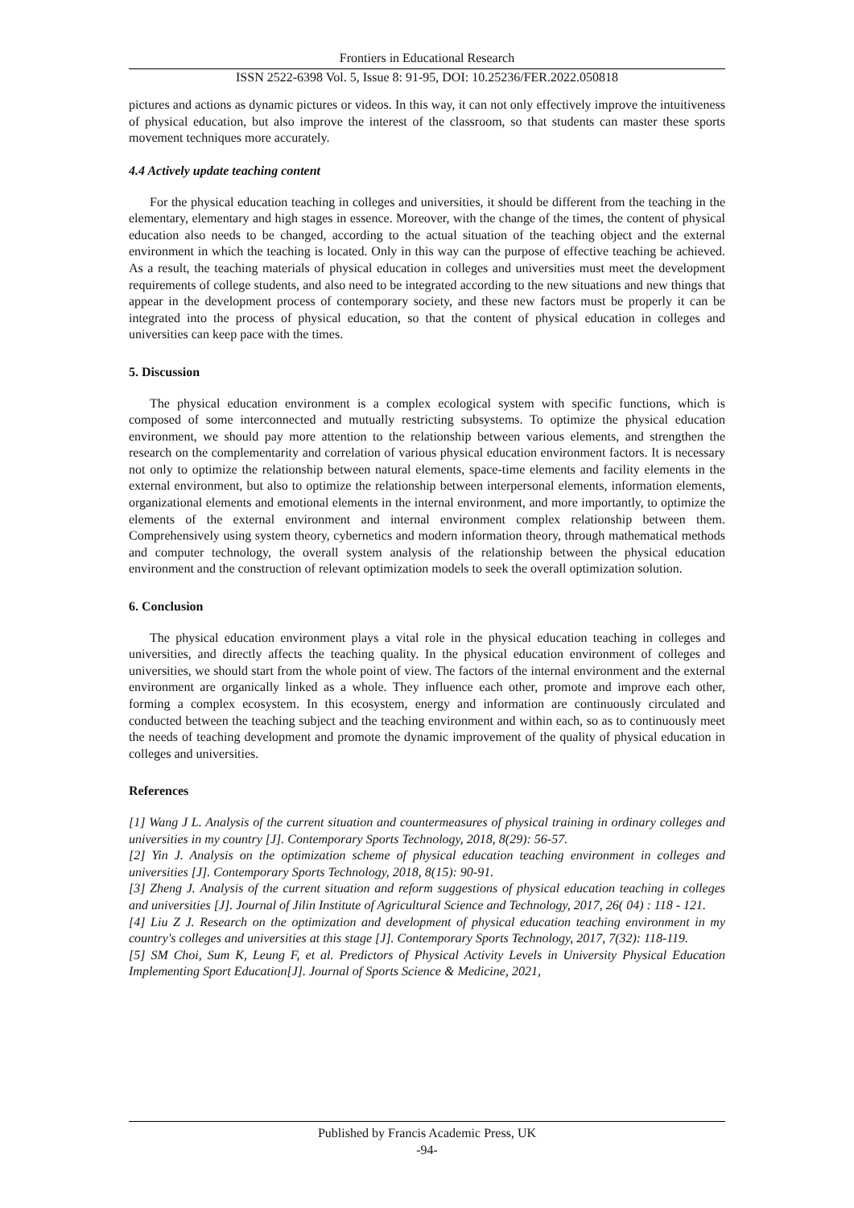Frontiers in Educational Research
ISSN 2522-6398 Vol. 5, Issue 8: 91-95, DOI: 10.25236/FER.2022.050818
pictures and actions as dynamic pictures or videos. In this way, it can not only effectively improve the intuitiveness of physical education, but also improve the interest of the classroom, so that students can master these sports movement techniques more accurately.
4.4 Actively update teaching content
For the physical education teaching in colleges and universities, it should be different from the teaching in the elementary, elementary and high stages in essence. Moreover, with the change of the times, the content of physical education also needs to be changed, according to the actual situation of the teaching object and the external environment in which the teaching is located. Only in this way can the purpose of effective teaching be achieved. As a result, the teaching materials of physical education in colleges and universities must meet the development requirements of college students, and also need to be integrated according to the new situations and new things that appear in the development process of contemporary society, and these new factors must be properly it can be integrated into the process of physical education, so that the content of physical education in colleges and universities can keep pace with the times.
5. Discussion
The physical education environment is a complex ecological system with specific functions, which is composed of some interconnected and mutually restricting subsystems. To optimize the physical education environment, we should pay more attention to the relationship between various elements, and strengthen the research on the complementarity and correlation of various physical education environment factors. It is necessary not only to optimize the relationship between natural elements, space-time elements and facility elements in the external environment, but also to optimize the relationship between interpersonal elements, information elements, organizational elements and emotional elements in the internal environment, and more importantly, to optimize the elements of the external environment and internal environment complex relationship between them. Comprehensively using system theory, cybernetics and modern information theory, through mathematical methods and computer technology, the overall system analysis of the relationship between the physical education environment and the construction of relevant optimization models to seek the overall optimization solution.
6. Conclusion
The physical education environment plays a vital role in the physical education teaching in colleges and universities, and directly affects the teaching quality. In the physical education environment of colleges and universities, we should start from the whole point of view. The factors of the internal environment and the external environment are organically linked as a whole. They influence each other, promote and improve each other, forming a complex ecosystem. In this ecosystem, energy and information are continuously circulated and conducted between the teaching subject and the teaching environment and within each, so as to continuously meet the needs of teaching development and promote the dynamic improvement of the quality of physical education in colleges and universities.
References
[1] Wang J L. Analysis of the current situation and countermeasures of physical training in ordinary colleges and universities in my country [J]. Contemporary Sports Technology, 2018, 8(29): 56-57.
[2] Yin J. Analysis on the optimization scheme of physical education teaching environment in colleges and universities [J]. Contemporary Sports Technology, 2018, 8(15): 90-91.
[3] Zheng J. Analysis of the current situation and reform suggestions of physical education teaching in colleges and universities [J]. Journal of Jilin Institute of Agricultural Science and Technology, 2017, 26( 04) : 118 - 121.
[4] Liu Z J. Research on the optimization and development of physical education teaching environment in my country's colleges and universities at this stage [J]. Contemporary Sports Technology, 2017, 7(32): 118-119.
[5] SM Choi, Sum K, Leung F, et al. Predictors of Physical Activity Levels in University Physical Education Implementing Sport Education[J]. Journal of Sports Science & Medicine, 2021,
Published by Francis Academic Press, UK
-94-